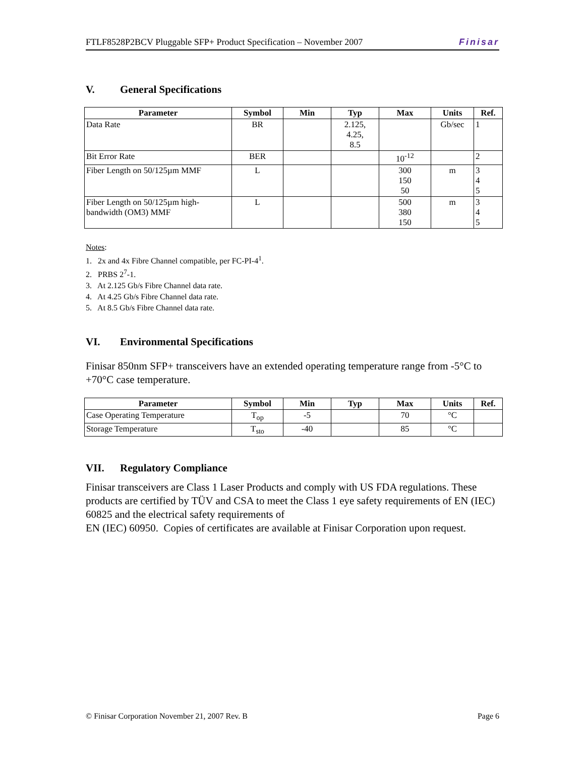FTLF8528P2BCV Pluggable SFP+ Product Specification – November 2007 Finisar
V. General Specifications
| Parameter | Symbol | Min | Typ | Max | Units | Ref. |
| --- | --- | --- | --- | --- | --- | --- |
| Data Rate | BR | | 2.125, 4.25, 8.5 | | Gb/sec | 1 |
| Bit Error Rate | BER | | | 10<sup>-12</sup> | | 2 |
| Fiber Length on 50/125µm MMF | L | | | 300 150 50 | m | 3 4 5 |
| Fiber Length on 50/125µm high-bandwidth (OM3) MMF | L | | | 500 380 150 | m | 3 4 5 |
Notes:
1. 2x and 4x Fibre Channel compatible, per FC-PI-4<sup>1</sup>.
2. PRBS 2<sup>7</sup>-1.
3. At 2.125 Gb/s Fibre Channel data rate.
4. At 4.25 Gb/s Fibre Channel data rate.
5. At 8.5 Gb/s Fibre Channel data rate.
VI. Environmental Specifications
Finisar 850nm SFP+ transceivers have an extended operating temperature range from -5°C to +70°C case temperature.
| Parameter | Symbol | Min | Typ | Max | Units | Ref. |
| --- | --- | --- | --- | --- | --- | --- |
| Case Operating Temperature | T<sub>op</sub> | -5 | | 70 | °C | |
| Storage Temperature | T<sub>sto</sub> | -40 | | 85 | °C | |
VII. Regulatory Compliance
Finisar transceivers are Class 1 Laser Products and comply with US FDA regulations. These products are certified by TÜV and CSA to meet the Class 1 eye safety requirements of EN (IEC) 60825 and the electrical safety requirements of
EN (IEC) 60950. Copies of certificates are available at Finisar Corporation upon request.
© Finisar Corporation November 21, 2007 Rev. B Page 6